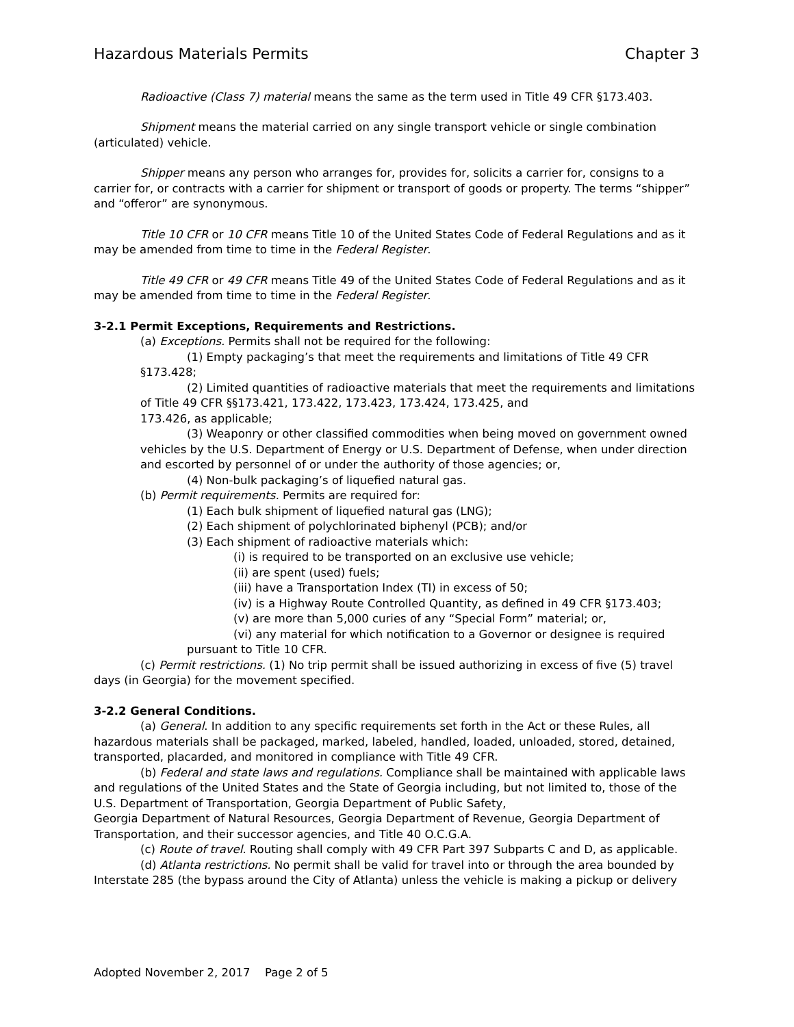Hazardous Materials Permits Chapter 3
Radioactive (Class 7) material means the same as the term used in Title 49 CFR §173.403.
Shipment means the material carried on any single transport vehicle or single combination (articulated) vehicle.
Shipper means any person who arranges for, provides for, solicits a carrier for, consigns to a carrier for, or contracts with a carrier for shipment or transport of goods or property. The terms “shipper” and “offeror” are synonymous.
Title 10 CFR or 10 CFR means Title 10 of the United States Code of Federal Regulations and as it may be amended from time to time in the Federal Register.
Title 49 CFR or 49 CFR means Title 49 of the United States Code of Federal Regulations and as it may be amended from time to time in the Federal Register.
3-2.1 Permit Exceptions, Requirements and Restrictions.
(a) Exceptions. Permits shall not be required for the following:
(1) Empty packaging’s that meet the requirements and limitations of Title 49 CFR §173.428;
(2) Limited quantities of radioactive materials that meet the requirements and limitations of Title 49 CFR §§173.421, 173.422, 173.423, 173.424, 173.425, and
173.426, as applicable;
(3) Weaponry or other classified commodities when being moved on government owned vehicles by the U.S. Department of Energy or U.S. Department of Defense, when under direction and escorted by personnel of or under the authority of those agencies; or,
(4) Non-bulk packaging’s of liquefied natural gas.
(b) Permit requirements. Permits are required for:
(1) Each bulk shipment of liquefied natural gas (LNG);
(2) Each shipment of polychlorinated biphenyl (PCB); and/or
(3) Each shipment of radioactive materials which:
(i) is required to be transported on an exclusive use vehicle;
(ii) are spent (used) fuels;
(iii) have a Transportation Index (TI) in excess of 50;
(iv) is a Highway Route Controlled Quantity, as defined in 49 CFR §173.403;
(v) are more than 5,000 curies of any “Special Form” material; or,
(vi) any material for which notification to a Governor or designee is required
pursuant to Title 10 CFR.
(c) Permit restrictions. (1) No trip permit shall be issued authorizing in excess of five (5) travel days (in Georgia) for the movement specified.
3-2.2 General Conditions.
(a) General. In addition to any specific requirements set forth in the Act or these Rules, all hazardous materials shall be packaged, marked, labeled, handled, loaded, unloaded, stored, detained, transported, placarded, and monitored in compliance with Title 49 CFR.
(b) Federal and state laws and regulations. Compliance shall be maintained with applicable laws and regulations of the United States and the State of Georgia including, but not limited to, those of the U.S. Department of Transportation, Georgia Department of Public Safety,
Georgia Department of Natural Resources, Georgia Department of Revenue, Georgia Department of Transportation, and their successor agencies, and Title 40 O.C.G.A.
(c) Route of travel. Routing shall comply with 49 CFR Part 397 Subparts C and D, as applicable.
(d) Atlanta restrictions. No permit shall be valid for travel into or through the area bounded by Interstate 285 (the bypass around the City of Atlanta) unless the vehicle is making a pickup or delivery
Adopted November 2, 2017 Page 2 of 5